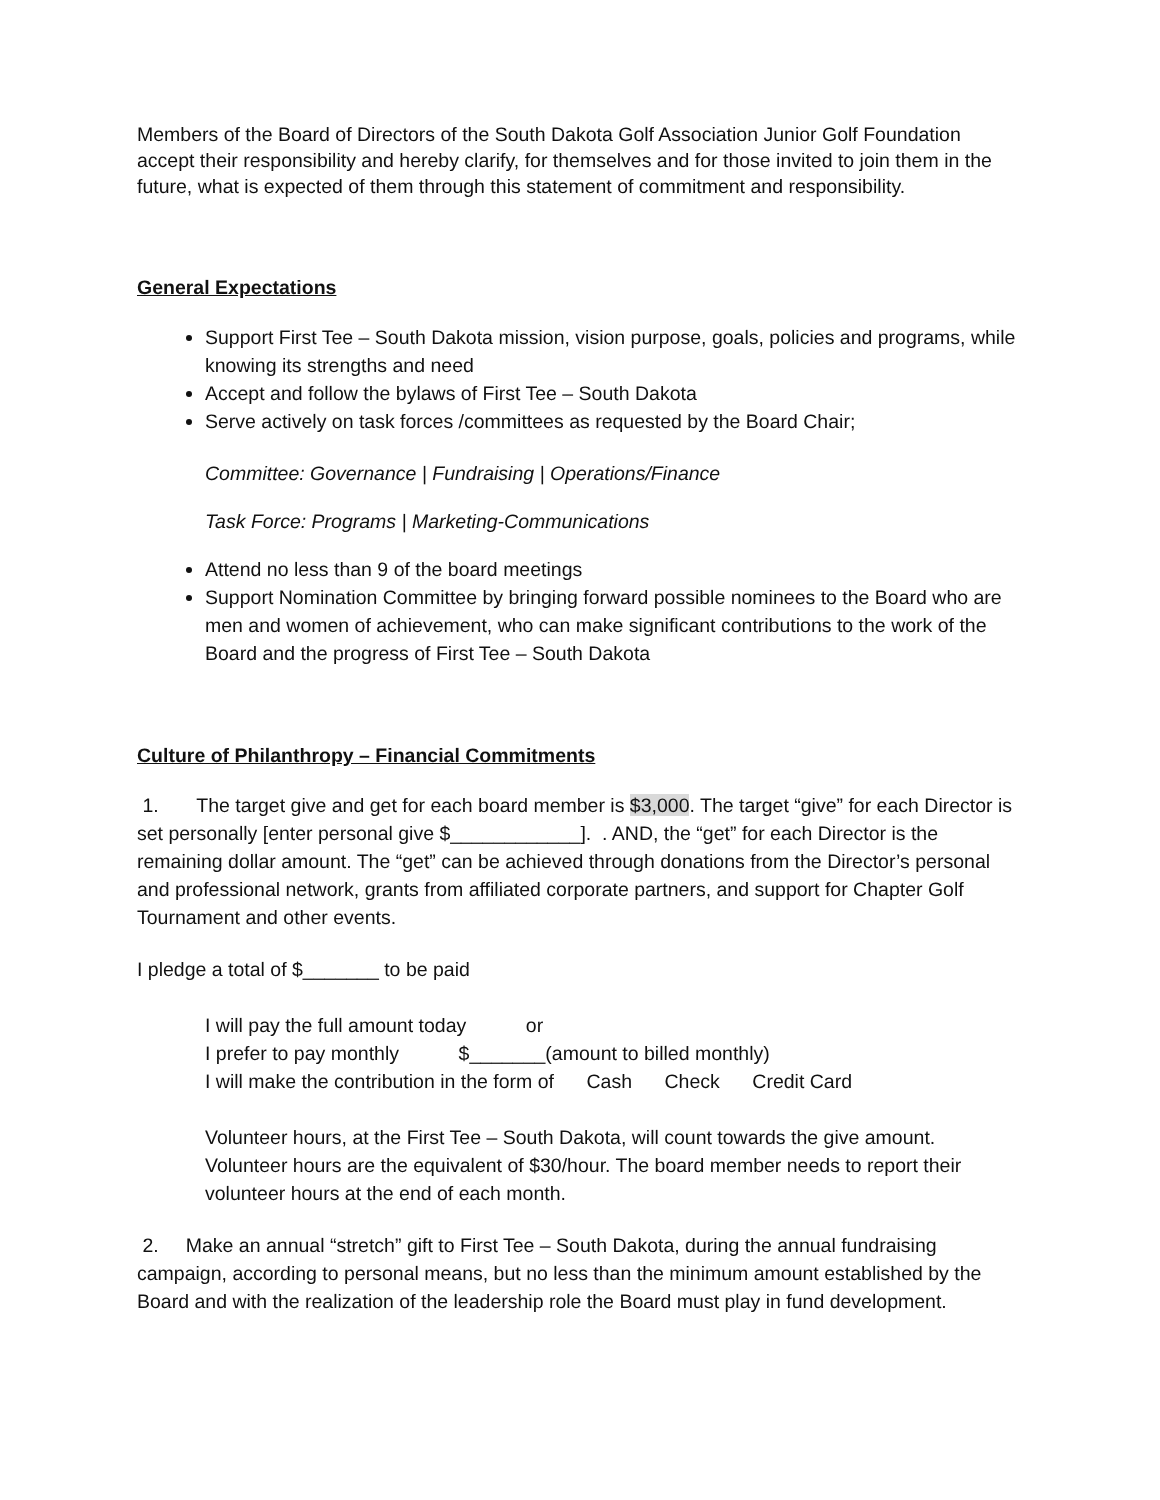Members of the Board of Directors of the South Dakota Golf Association Junior Golf Foundation accept their responsibility and hereby clarify, for themselves and for those invited to join them in the future, what is expected of them through this statement of commitment and responsibility.
General Expectations
Support First Tee – South Dakota mission, vision purpose, goals, policies and programs, while knowing its strengths and need
Accept and follow the bylaws of First Tee – South Dakota
Serve actively on task forces /committees as requested by the Board Chair;
Committee: Governance | Fundraising | Operations/Finance
Task Force: Programs | Marketing-Communications
Attend no less than 9 of the board meetings
Support Nomination Committee by bringing forward possible nominees to the Board who are men and women of achievement, who can make significant contributions to the work of the Board and the progress of First Tee – South Dakota
Culture of Philanthropy – Financial Commitments
1. The target give and get for each board member is $3,000. The target “give” for each Director is set personally [enter personal give $____________]. . AND, the “get” for each Director is the remaining dollar amount. The “get” can be achieved through donations from the Director’s personal and professional network, grants from affiliated corporate partners, and support for Chapter Golf Tournament and other events.
I pledge a total of $_______ to be paid
I will pay the full amount today or
I prefer to pay monthly $_______(amount to billed monthly)
I will make the contribution in the form of Cash Check Credit Card
Volunteer hours, at the First Tee – South Dakota, will count towards the give amount. Volunteer hours are the equivalent of $30/hour. The board member needs to report their volunteer hours at the end of each month.
2. Make an annual “stretch” gift to First Tee – South Dakota, during the annual fundraising campaign, according to personal means, but no less than the minimum amount established by the Board and with the realization of the leadership role the Board must play in fund development.